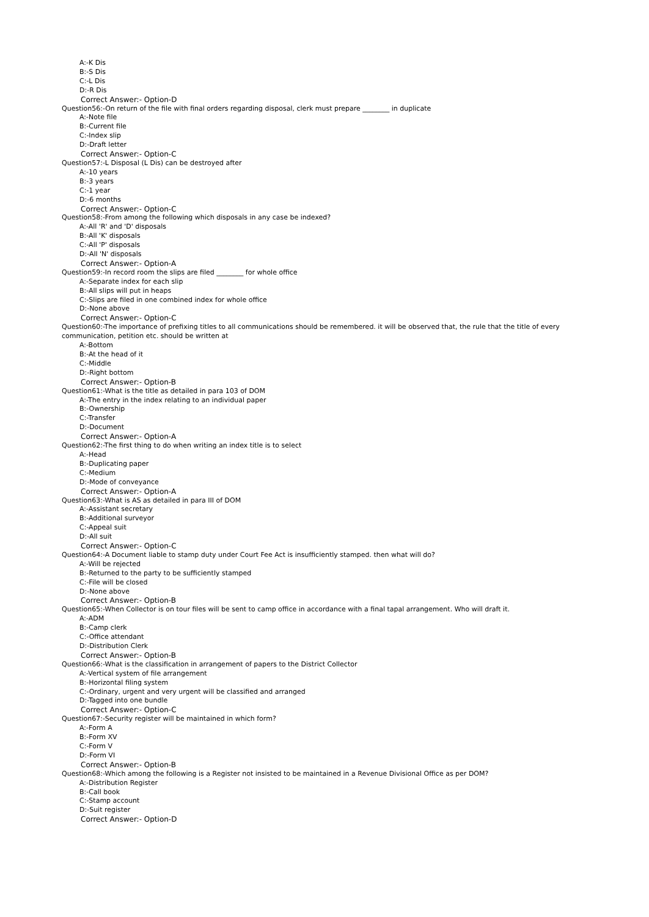A:-K Dis
B:-S Dis
C:-L Dis
D:-R Dis
Correct Answer:- Option-D
Question56:-On return of the file with final orders regarding disposal, clerk must prepare ________ in duplicate
A:-Note file
B:-Current file
C:-Index slip
D:-Draft letter
Correct Answer:- Option-C
Question57:-L Disposal (L Dis) can be destroyed after
A:-10 years
B:-3 years
C:-1 year
D:-6 months
Correct Answer:- Option-C
Question58:-From among the following which disposals in any case be indexed?
A:-All 'R' and 'D' disposals
B:-All 'K' disposals
C:-All 'P' disposals
D:-All 'N' disposals
Correct Answer:- Option-A
Question59:-In record room the slips are filed ________ for whole office
A:-Separate index for each slip
B:-All slips will put in heaps
C:-Slips are filed in one combined index for whole office
D:-None above
Correct Answer:- Option-C
Question60:-The importance of prefixing titles to all communications should be remembered. it will be observed that, the rule that the title of every communication, petition etc. should be written at
A:-Bottom
B:-At the head of it
C:-Middle
D:-Right bottom
Correct Answer:- Option-B
Question61:-What is the title as detailed in para 103 of DOM
A:-The entry in the index relating to an individual paper
B:-Ownership
C:-Transfer
D:-Document
Correct Answer:- Option-A
Question62:-The first thing to do when writing an index title is to select
A:-Head
B:-Duplicating paper
C:-Medium
D:-Mode of conveyance
Correct Answer:- Option-A
Question63:-What is AS as detailed in para III of DOM
A:-Assistant secretary
B:-Additional surveyor
C:-Appeal suit
D:-All suit
Correct Answer:- Option-C
Question64:-A Document liable to stamp duty under Court Fee Act is insufficiently stamped. then what will do?
A:-Will be rejected
B:-Returned to the party to be sufficiently stamped
C:-File will be closed
D:-None above
Correct Answer:- Option-B
Question65:-When Collector is on tour files will be sent to camp office in accordance with a final tapal arrangement. Who will draft it.
A:-ADM
B:-Camp clerk
C:-Office attendant
D:-Distribution Clerk
Correct Answer:- Option-B
Question66:-What is the classification in arrangement of papers to the District Collector
A:-Vertical system of file arrangement
B:-Horizontal filing system
C:-Ordinary, urgent and very urgent will be classified and arranged
D:-Tagged into one bundle
Correct Answer:- Option-C
Question67:-Security register will be maintained in which form?
A:-Form A
B:-Form XV
C:-Form V
D:-Form VI
Correct Answer:- Option-B
Question68:-Which among the following is a Register not insisted to be maintained in a Revenue Divisional Office as per DOM?
A:-Distribution Register
B:-Call book
C:-Stamp account
D:-Suit register
Correct Answer:- Option-D